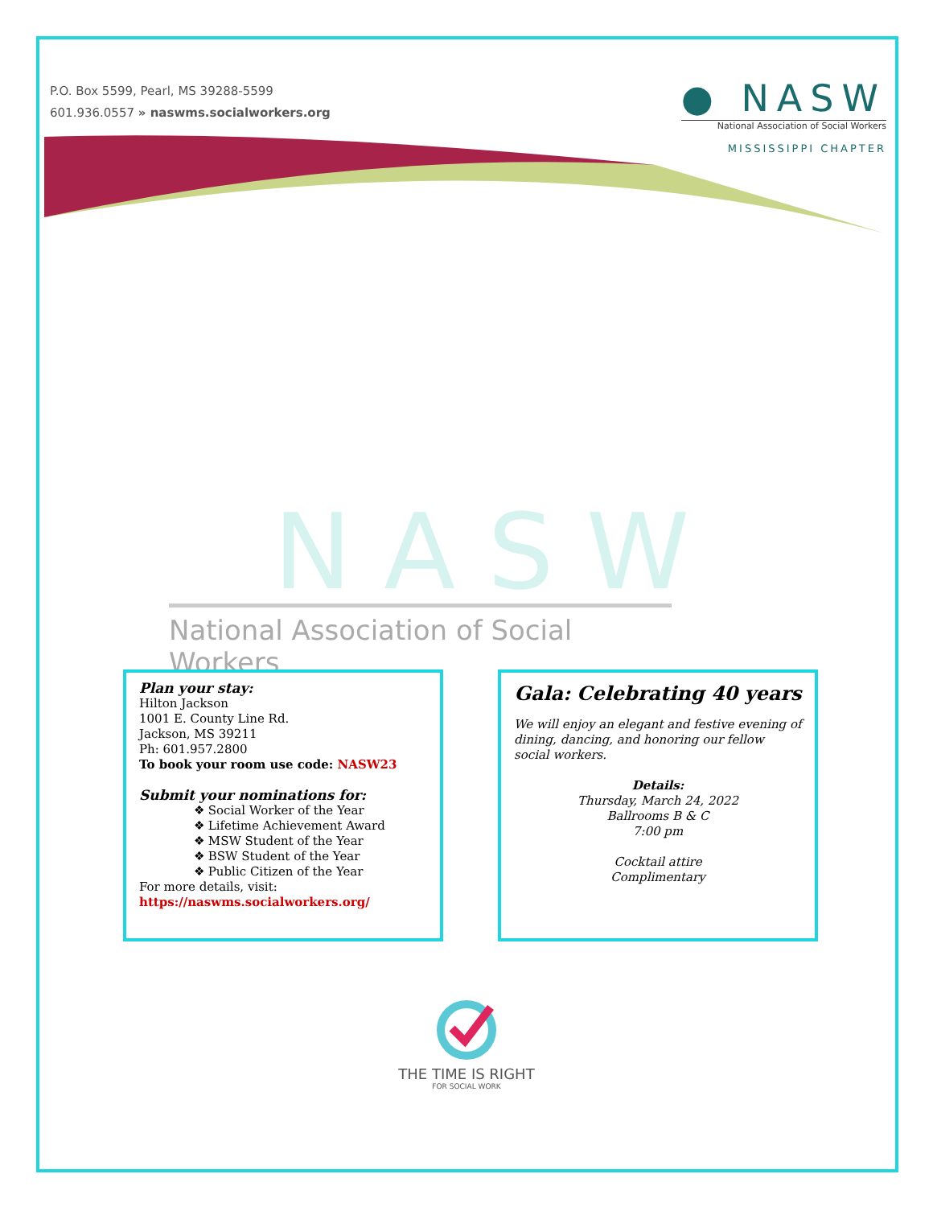P.O. Box 5599, Pearl, MS 39288-5599
601.936.0557 » naswms.socialworkers.org
● NASW
National Association of Social Workers
MISSISSIPPI CHAPTER
NASW
National Association of Social Workers
Plan your stay:
Hilton Jackson
1001 E. County Line Rd.
Jackson, MS 39211
Ph: 601.957.2800
To book your room use code: NASW23
Submit your nominations for:
❖ Social Worker of the Year
❖ Lifetime Achievement Award
❖ MSW Student of the Year
❖ BSW Student of the Year
❖ Public Citizen of the Year
For more details, visit:
https://naswms.socialworkers.org/
Gala: Celebrating 40 years
We will enjoy an elegant and festive evening of dining, dancing, and honoring our fellow social workers.
Details:
Thursday, March 24, 2022
Ballrooms B & C
7:00 pm
Cocktail attire
Complimentary
THE TIME IS RIGHT
FOR SOCIAL WORK